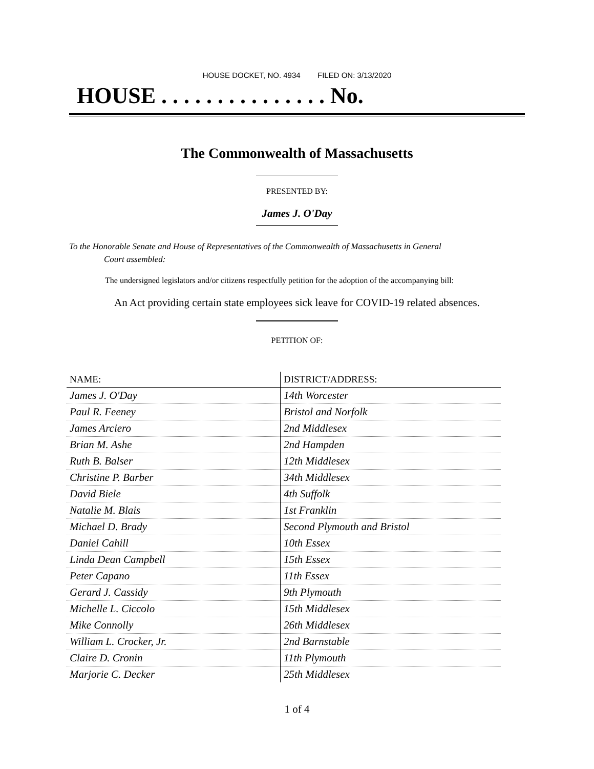HOUSE DOCKET, NO. 4934 FILED ON: 3/13/2020
HOUSE . . . . . . . . . . . . . . . No.
The Commonwealth of Massachusetts
PRESENTED BY:
James J. O'Day
To the Honorable Senate and House of Representatives of the Commonwealth of Massachusetts in General
Court assembled:
The undersigned legislators and/or citizens respectfully petition for the adoption of the accompanying bill:
An Act providing certain state employees sick leave for COVID-19 related absences.
PETITION OF:
| NAME: | DISTRICT/ADDRESS: |
| --- | --- |
| James J. O'Day | 14th Worcester |
| Paul R. Feeney | Bristol and Norfolk |
| James Arciero | 2nd Middlesex |
| Brian M. Ashe | 2nd Hampden |
| Ruth B. Balser | 12th Middlesex |
| Christine P. Barber | 34th Middlesex |
| David Biele | 4th Suffolk |
| Natalie M. Blais | 1st Franklin |
| Michael D. Brady | Second Plymouth and Bristol |
| Daniel Cahill | 10th Essex |
| Linda Dean Campbell | 15th Essex |
| Peter Capano | 11th Essex |
| Gerard J. Cassidy | 9th Plymouth |
| Michelle L. Ciccolo | 15th Middlesex |
| Mike Connolly | 26th Middlesex |
| William L. Crocker, Jr. | 2nd Barnstable |
| Claire D. Cronin | 11th Plymouth |
| Marjorie C. Decker | 25th Middlesex |
1 of 4